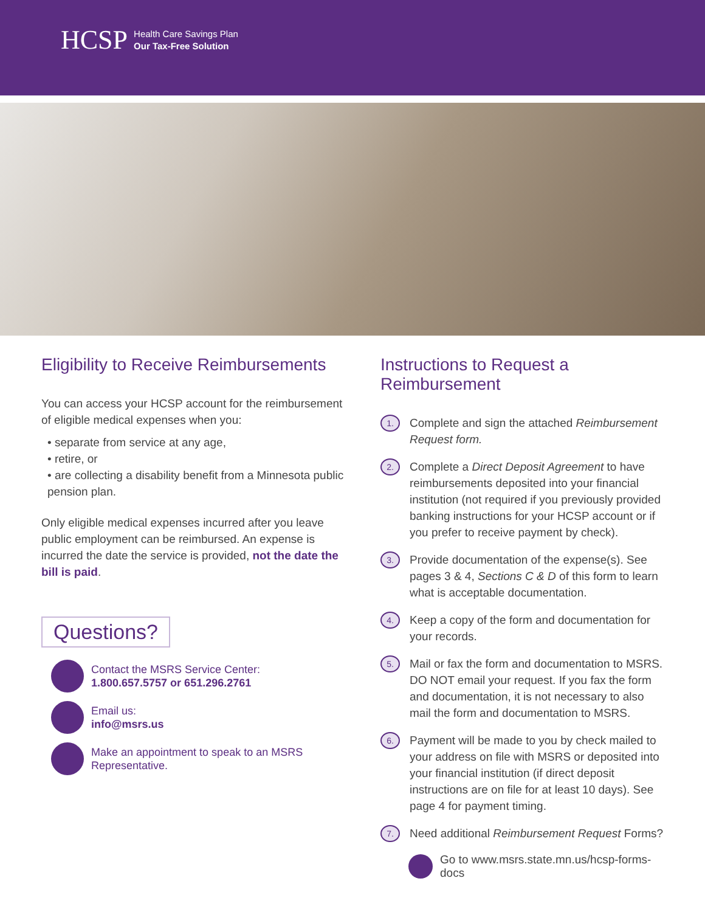HCSP Health Care Savings Plan
Our Tax-Free Solution
Eligibility to Receive Reimbursements
You can access your HCSP account for the reimbursement of eligible medical expenses when you:
• separate from service at any age,
• retire, or
• are collecting a disability benefit from a Minnesota public pension plan.
Only eligible medical expenses incurred after you leave public employment can be reimbursed. An expense is incurred the date the service is provided, not the date the bill is paid.
Questions?
Contact the MSRS Service Center:
1.800.657.5757 or 651.296.2761
Email us:
info@msrs.us
Make an appointment to speak to an MSRS Representative.
Instructions to Request a Reimbursement
1.
Complete and sign the attached Reimbursement Request form.
2.
Complete a Direct Deposit Agreement to have reimbursements deposited into your financial institution (not required if you previously provided banking instructions for your HCSP account or if you prefer to receive payment by check).
3.
Provide documentation of the expense(s). See pages 3 & 4, Sections C & D of this form to learn what is acceptable documentation.
4.
Keep a copy of the form and documentation for your records.
5.
Mail or fax the form and documentation to MSRS. DO NOT email your request. If you fax the form and documentation, it is not necessary to also mail the form and documentation to MSRS.
6.
Payment will be made to you by check mailed to your address on file with MSRS or deposited into your financial institution (if direct deposit instructions are on file for at least 10 days). See page 4 for payment timing.
7.
Need additional Reimbursement Request Forms?
Go to www.msrs.state.mn.us/hcsp-forms-docs